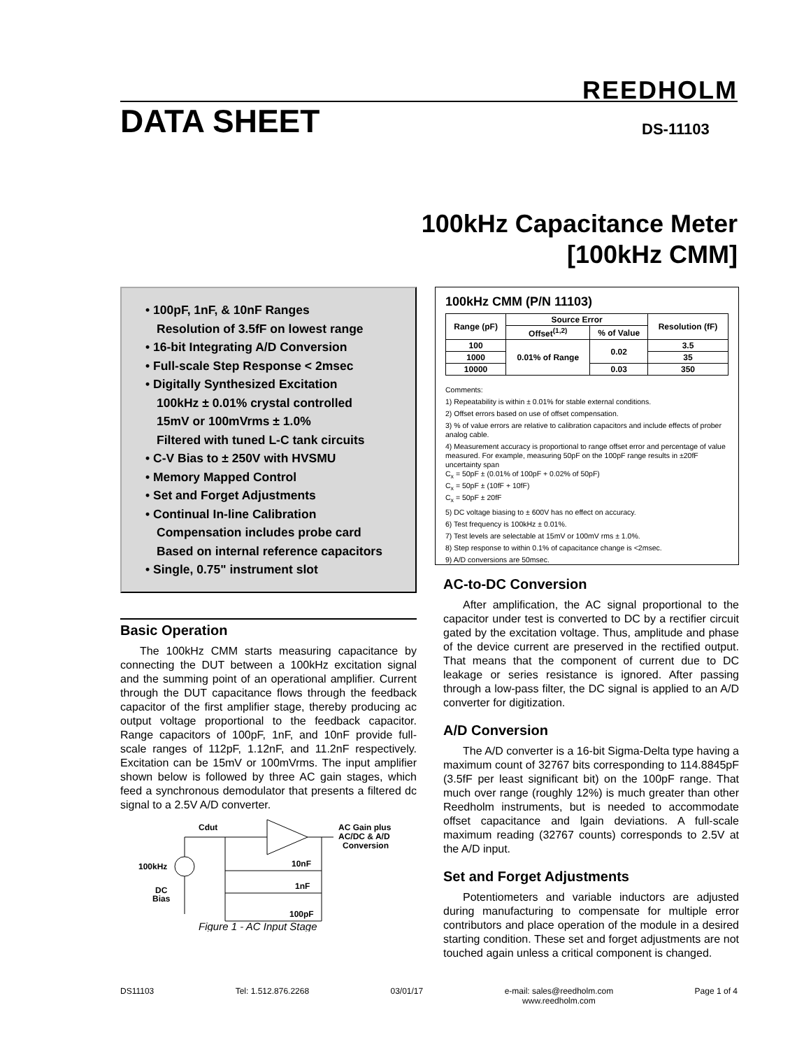REEDHOLM
DATA SHEET DS-11103
100kHz Capacitance Meter
[100kHz CMM]
• 100pF, 1nF, & 10nF Ranges
Resolution of 3.5fF on lowest range
• 16-bit Integrating A/D Conversion
• Full-scale Step Response < 2msec
• Digitally Synthesized Excitation
100kHz ± 0.01% crystal controlled
15mV or 100mVrms ± 1.0%
Filtered with tuned L-C tank circuits
• C-V Bias to ± 250V with HVSMU
• Memory Mapped Control
• Set and Forget Adjustments
• Continual In-line Calibration
Compensation includes probe card
Based on internal reference capacitors
• Single, 0.75" instrument slot
Basic Operation
The 100kHz CMM starts measuring capacitance by connecting the DUT between a 100kHz excitation signal and the summing point of an operational amplifier. Current through the DUT capacitance flows through the feedback capacitor of the first amplifier stage, thereby producing ac output voltage proportional to the feedback capacitor. Range capacitors of 100pF, 1nF, and 10nF provide full-scale ranges of 112pF, 1.12nF, and 11.2nF respectively. Excitation can be 15mV or 100mVrms. The input amplifier shown below is followed by three AC gain stages, which feed a synchronous demodulator that presents a filtered dc signal to a 2.5V A/D converter.
100kHz
DC
Bias
Cdut
AC Gain plus
AC/DC & A/D
Conversion
10nF
1nF
100pF
Figure 1 - AC Input Stage
100kHz CMM (P/N 11103)
| Range (pF) | Source Error | | Resolution (fF) |
| --- | --- | --- | --- |
| | Offset<sup>(1,2)</sup> | % of Value | |
| 100 | 0.01% of Range | 0.02 | 3.5 |
| 1000 | | | 35 |
| 10000 | | 0.03 | 350 |
Comments:
1) Repeatability is within ± 0.01% for stable external conditions.
2) Offset errors based on use of offset compensation.
3) % of value errors are relative to calibration capacitors and include effects of prober analog cable.
4) Measurement accuracy is proportional to range offset error and percentage of value measured. For example, measuring 50pF on the 100pF range results in ±20fF uncertainty span
C<sub>x</sub> = 50pF ± (0.01% of 100pF + 0.02% of 50pF)
C<sub>x</sub> = 50pF ± (10fF + 10fF)
C<sub>x</sub> = 50pF ± 20fF
5) DC voltage biasing to ± 600V has no effect on accuracy.
6) Test frequency is 100kHz ± 0.01%.
7) Test levels are selectable at 15mV or 100mV rms ± 1.0%.
8) Step response to within 0.1% of capacitance change is <2msec.
9) A/D conversions are 50msec.
AC-to-DC Conversion
After amplification, the AC signal proportional to the capacitor under test is converted to DC by a rectifier circuit gated by the excitation voltage. Thus, amplitude and phase of the device current are preserved in the rectified output. That means that the component of current due to DC leakage or series resistance is ignored. After passing through a low-pass filter, the DC signal is applied to an A/D converter for digitization.
A/D Conversion
The A/D converter is a 16-bit Sigma-Delta type having a maximum count of 32767 bits corresponding to 114.8845pF (3.5fF per least significant bit) on the 100pF range. That much over range (roughly 12%) is much greater than other Reedholm instruments, but is needed to accommodate offset capacitance and lgain deviations. A full-scale maximum reading (32767 counts) corresponds to 2.5V at the A/D input.
Set and Forget Adjustments
Potentiometers and variable inductors are adjusted during manufacturing to compensate for multiple error contributors and place operation of the module in a desired starting condition. These set and forget adjustments are not touched again unless a critical component is changed.
DS11103 Tel: 1.512.876.2268 03/01/17 e-mail: sales@reedholm.com
www.reedholm.com Page 1 of 4